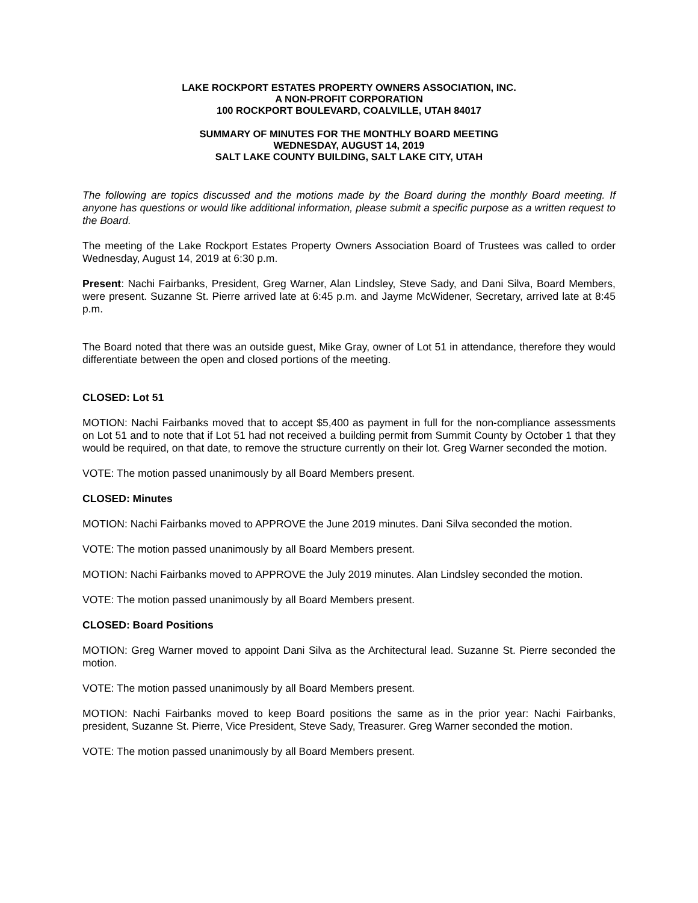LAKE ROCKPORT ESTATES PROPERTY OWNERS ASSOCIATION, INC.
A NON-PROFIT CORPORATION
100 ROCKPORT BOULEVARD, COALVILLE, UTAH 84017
SUMMARY OF MINUTES FOR THE MONTHLY BOARD MEETING
WEDNESDAY, AUGUST 14, 2019
SALT LAKE COUNTY BUILDING, SALT LAKE CITY, UTAH
The following are topics discussed and the motions made by the Board during the monthly Board meeting. If anyone has questions or would like additional information, please submit a specific purpose as a written request to the Board.
The meeting of the Lake Rockport Estates Property Owners Association Board of Trustees was called to order Wednesday, August 14, 2019 at 6:30 p.m.
Present: Nachi Fairbanks, President, Greg Warner, Alan Lindsley, Steve Sady, and Dani Silva, Board Members, were present. Suzanne St. Pierre arrived late at 6:45 p.m. and Jayme McWidener, Secretary, arrived late at 8:45 p.m.
The Board noted that there was an outside guest, Mike Gray, owner of Lot 51 in attendance, therefore they would differentiate between the open and closed portions of the meeting.
CLOSED: Lot 51
MOTION: Nachi Fairbanks moved that to accept $5,400 as payment in full for the non-compliance assessments on Lot 51 and to note that if Lot 51 had not received a building permit from Summit County by October 1 that they would be required, on that date, to remove the structure currently on their lot. Greg Warner seconded the motion.
VOTE: The motion passed unanimously by all Board Members present.
CLOSED: Minutes
MOTION: Nachi Fairbanks moved to APPROVE the June 2019 minutes. Dani Silva seconded the motion.
VOTE: The motion passed unanimously by all Board Members present.
MOTION: Nachi Fairbanks moved to APPROVE the July 2019 minutes. Alan Lindsley seconded the motion.
VOTE: The motion passed unanimously by all Board Members present.
CLOSED: Board Positions
MOTION: Greg Warner moved to appoint Dani Silva as the Architectural lead. Suzanne St. Pierre seconded the motion.
VOTE: The motion passed unanimously by all Board Members present.
MOTION: Nachi Fairbanks moved to keep Board positions the same as in the prior year: Nachi Fairbanks, president, Suzanne St. Pierre, Vice President, Steve Sady, Treasurer. Greg Warner seconded the motion.
VOTE: The motion passed unanimously by all Board Members present.